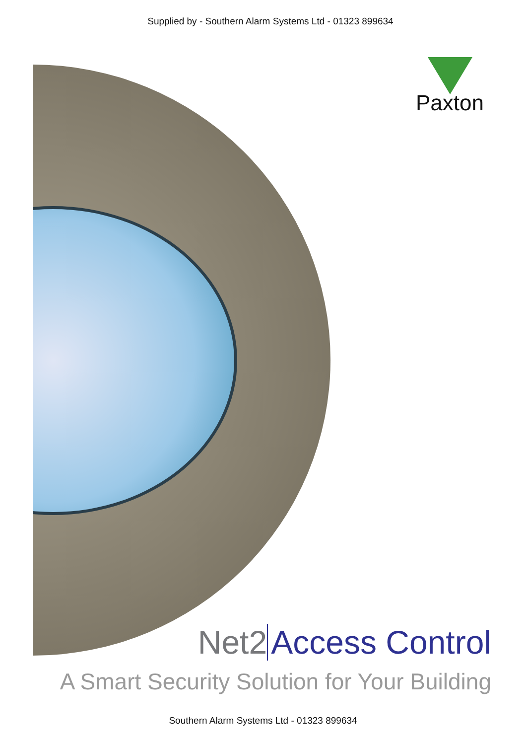Supplied by - Southern Alarm Systems Ltd - 01323 899634
Paxton
Net2 Access Control
A Smart Security Solution for Your Building
Southern Alarm Systems Ltd - 01323 899634